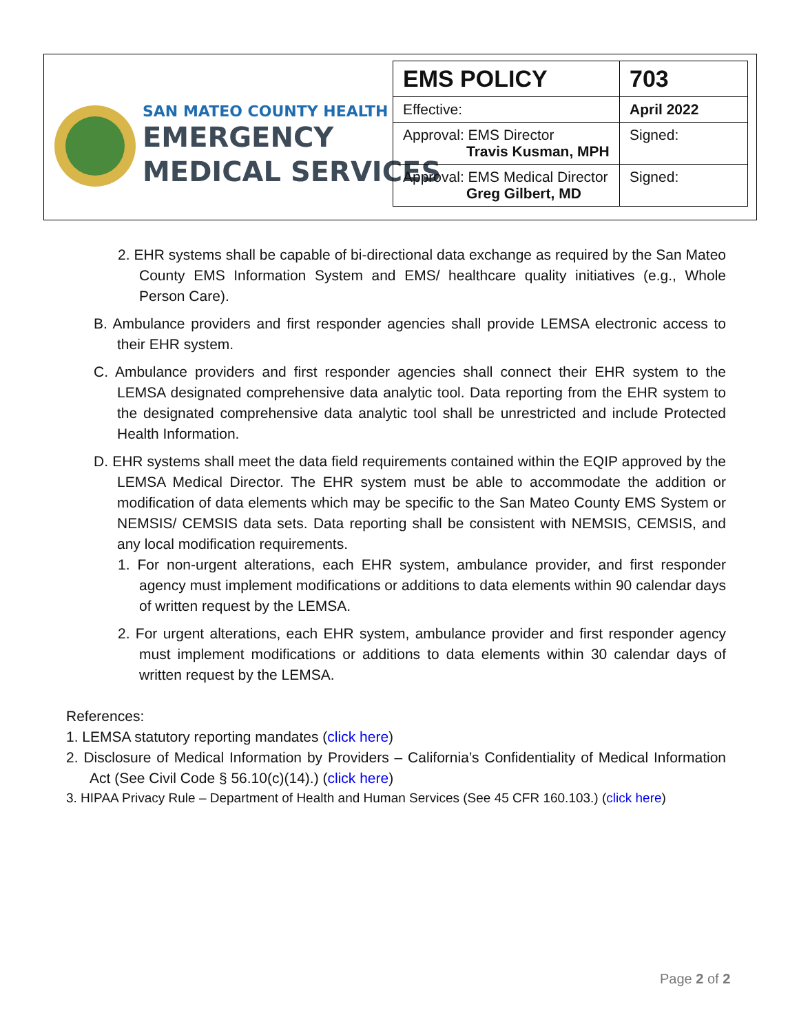SAN MATEO COUNTY HEALTH
EMERGENCY
MEDICAL SERVICES
| EMS POLICY | 703 |
| Effective: | April 2022 |
| Approval: EMS Director Travis Kusman, MPH | Signed: |
| Approval: EMS Medical Director Greg Gilbert, MD | Signed: |
2. EHR systems shall be capable of bi-directional data exchange as required by the San Mateo County EMS Information System and EMS/ healthcare quality initiatives (e.g., Whole Person Care).
B. Ambulance providers and first responder agencies shall provide LEMSA electronic access to their EHR system.
C. Ambulance providers and first responder agencies shall connect their EHR system to the LEMSA designated comprehensive data analytic tool. Data reporting from the EHR system to the designated comprehensive data analytic tool shall be unrestricted and include Protected Health Information.
D. EHR systems shall meet the data field requirements contained within the EQIP approved by the LEMSA Medical Director. The EHR system must be able to accommodate the addition or modification of data elements which may be specific to the San Mateo County EMS System or NEMSIS/ CEMSIS data sets. Data reporting shall be consistent with NEMSIS, CEMSIS, and any local modification requirements.
1. For non-urgent alterations, each EHR system, ambulance provider, and first responder agency must implement modifications or additions to data elements within 90 calendar days of written request by the LEMSA.
2. For urgent alterations, each EHR system, ambulance provider and first responder agency must implement modifications or additions to data elements within 30 calendar days of written request by the LEMSA.
References:
1. LEMSA statutory reporting mandates (click here)
2. Disclosure of Medical Information by Providers – California’s Confidentiality of Medical Information Act (See Civil Code § 56.10(c)(14).) (click here)
3. HIPAA Privacy Rule – Department of Health and Human Services (See 45 CFR 160.103.) (click here)
Page 2 of 2